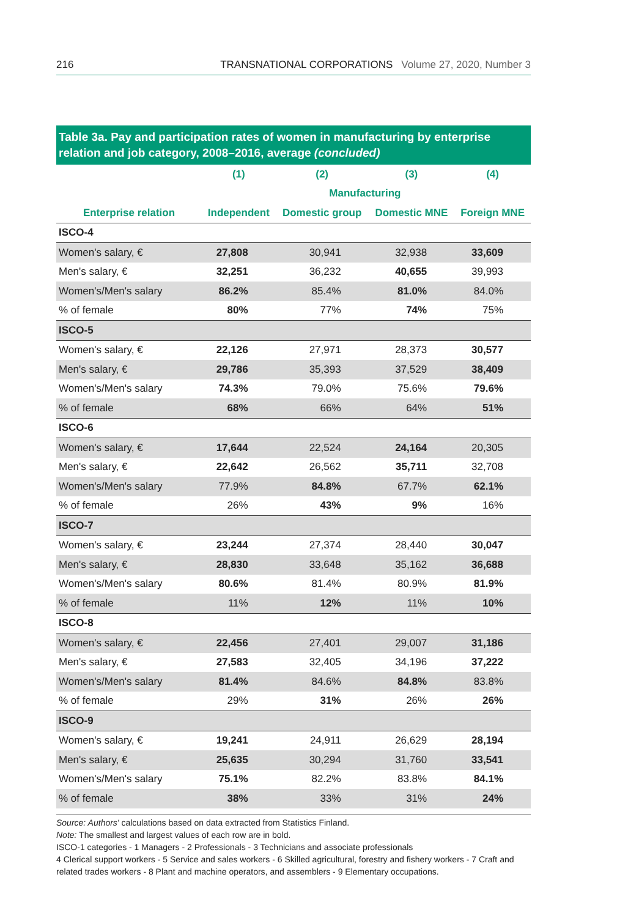216 TRANSNATIONAL CORPORATIONS Volume 27, 2020, Number 3
Table 3a. Pay and participation rates of women in manufacturing by enterprise relation and job category, 2008–2016, average (concluded)
| | (1) | (2) | (3) | (4) |
| --- | --- | --- | --- | --- |
| | | Manufacturing | | |
| Enterprise relation | Independent | Domestic group | Domestic MNE | Foreign MNE |
| ISCO-4 | | | | |
| Women's salary, € | 27,808 | 30,941 | 32,938 | 33,609 |
| Men's salary, € | 32,251 | 36,232 | 40,655 | 39,993 |
| Women's/Men's salary | 86.2% | 85.4% | 81.0% | 84.0% |
| % of female | 80% | 77% | 74% | 75% |
| ISCO-5 | | | | |
| Women's salary, € | 22,126 | 27,971 | 28,373 | 30,577 |
| Men's salary, € | 29,786 | 35,393 | 37,529 | 38,409 |
| Women's/Men's salary | 74.3% | 79.0% | 75.6% | 79.6% |
| % of female | 68% | 66% | 64% | 51% |
| ISCO-6 | | | | |
| Women's salary, € | 17,644 | 22,524 | 24,164 | 20,305 |
| Men's salary, € | 22,642 | 26,562 | 35,711 | 32,708 |
| Women's/Men's salary | 77.9% | 84.8% | 67.7% | 62.1% |
| % of female | 26% | 43% | 9% | 16% |
| ISCO-7 | | | | |
| Women's salary, € | 23,244 | 27,374 | 28,440 | 30,047 |
| Men's salary, € | 28,830 | 33,648 | 35,162 | 36,688 |
| Women's/Men's salary | 80.6% | 81.4% | 80.9% | 81.9% |
| % of female | 11% | 12% | 11% | 10% |
| ISCO-8 | | | | |
| Women's salary, € | 22,456 | 27,401 | 29,007 | 31,186 |
| Men's salary, € | 27,583 | 32,405 | 34,196 | 37,222 |
| Women's/Men's salary | 81.4% | 84.6% | 84.8% | 83.8% |
| % of female | 29% | 31% | 26% | 26% |
| ISCO-9 | | | | |
| Women's salary, € | 19,241 | 24,911 | 26,629 | 28,194 |
| Men's salary, € | 25,635 | 30,294 | 31,760 | 33,541 |
| Women's/Men's salary | 75.1% | 82.2% | 83.8% | 84.1% |
| % of female | 38% | 33% | 31% | 24% |
Source: Authors' calculations based on data extracted from Statistics Finland.
Note: The smallest and largest values of each row are in bold.
ISCO-1 categories - 1 Managers - 2 Professionals - 3 Technicians and associate professionals
4 Clerical support workers - 5 Service and sales workers - 6 Skilled agricultural, forestry and fishery workers - 7 Craft and related trades workers - 8 Plant and machine operators, and assemblers - 9 Elementary occupations.